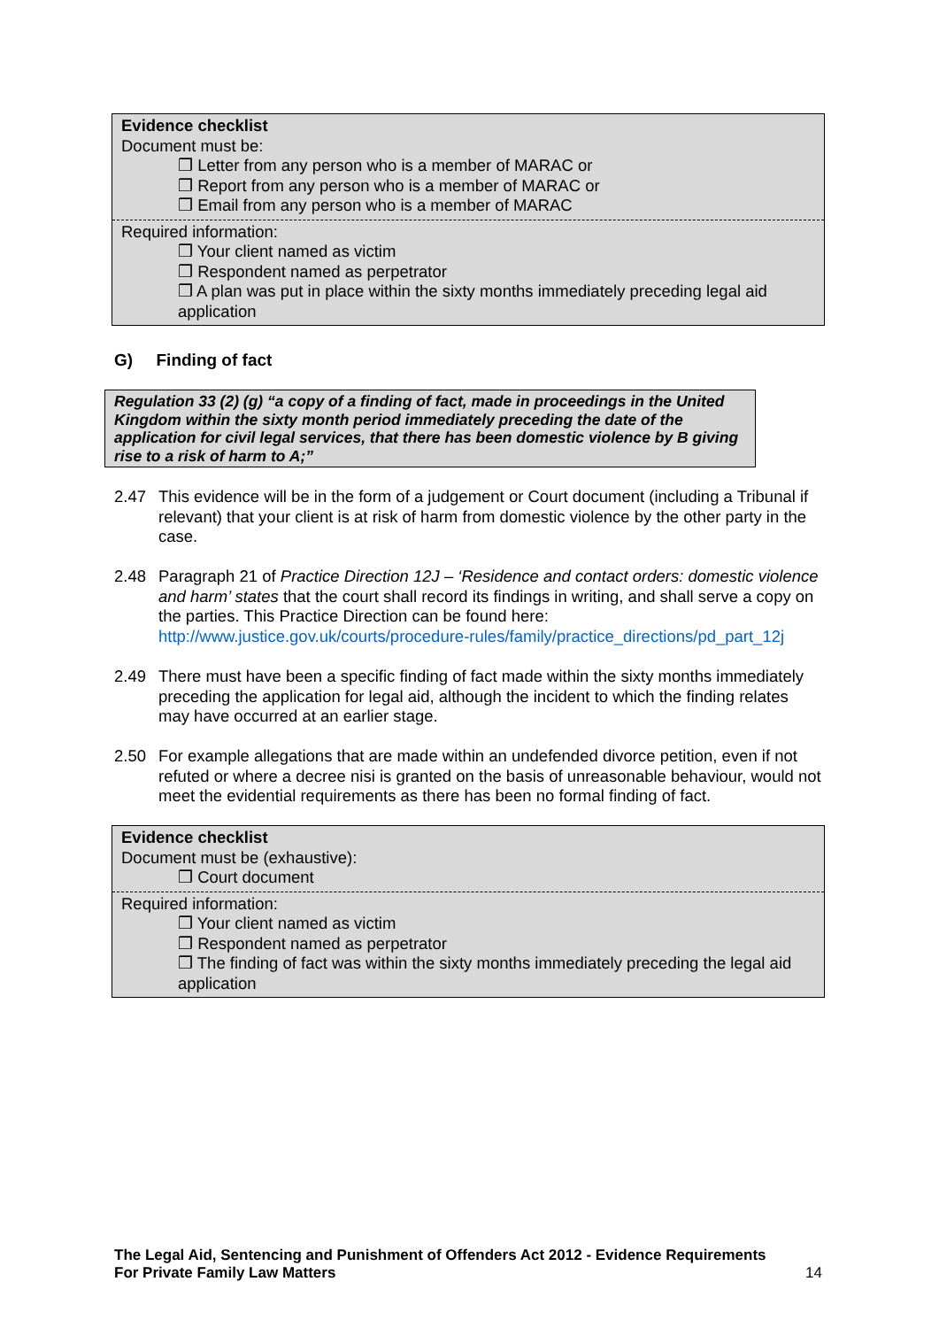Evidence checklist
Document must be:
❒ Letter from any person who is a member of MARAC or
❒ Report from any person who is a member of MARAC or
❒ Email from any person who is a member of MARAC
Required information:
❒ Your client named as victim
❒ Respondent named as perpetrator
❒ A plan was put in place within the sixty months immediately preceding legal aid application
G) Finding of fact
Regulation 33 (2) (g) “a copy of a finding of fact, made in proceedings in the United Kingdom within the sixty month period immediately preceding the date of the application for civil legal services, that there has been domestic violence by B giving rise to a risk of harm to A;”
2.47 This evidence will be in the form of a judgement or Court document (including a Tribunal if relevant) that your client is at risk of harm from domestic violence by the other party in the case.
2.48 Paragraph 21 of Practice Direction 12J – ‘Residence and contact orders: domestic violence and harm’ states that the court shall record its findings in writing, and shall serve a copy on the parties. This Practice Direction can be found here: http://www.justice.gov.uk/courts/procedure-rules/family/practice_directions/pd_part_12j
2.49 There must have been a specific finding of fact made within the sixty months immediately preceding the application for legal aid, although the incident to which the finding relates may have occurred at an earlier stage.
2.50 For example allegations that are made within an undefended divorce petition, even if not refuted or where a decree nisi is granted on the basis of unreasonable behaviour, would not meet the evidential requirements as there has been no formal finding of fact.
Evidence checklist
Document must be (exhaustive):
❒ Court document
Required information:
❒ Your client named as victim
❒ Respondent named as perpetrator
❒ The finding of fact was within the sixty months immediately preceding the legal aid application
The Legal Aid, Sentencing and Punishment of Offenders Act 2012 - Evidence Requirements
For Private Family Law Matters 14